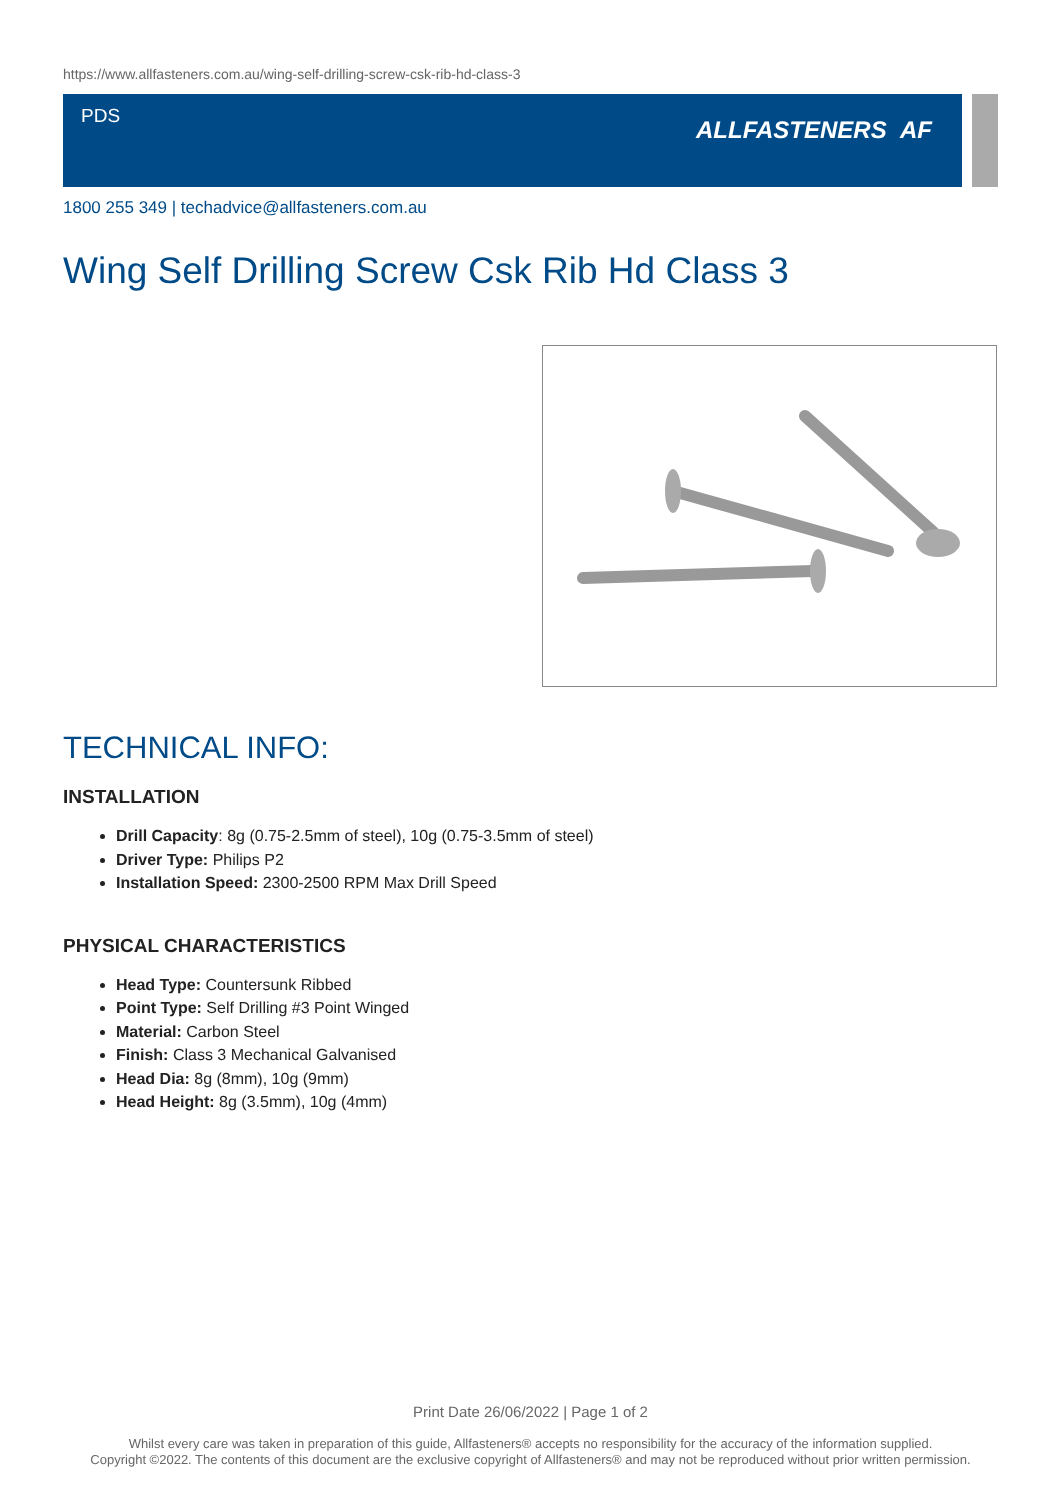https://www.allfasteners.com.au/wing-self-drilling-screw-csk-rib-hd-class-3
PDS ALLFASTENERS AF
1800 255 349 | techadvice@allfasteners.com.au
Wing Self Drilling Screw Csk Rib Hd Class 3
TECHNICAL INFO:
INSTALLATION
Drill Capacity: 8g (0.75-2.5mm of steel), 10g (0.75-3.5mm of steel)
Driver Type: Philips P2
Installation Speed: 2300-2500 RPM Max Drill Speed
PHYSICAL CHARACTERISTICS
Head Type: Countersunk Ribbed
Point Type: Self Drilling #3 Point Winged
Material: Carbon Steel
Finish: Class 3 Mechanical Galvanised
Head Dia: 8g (8mm), 10g (9mm)
Head Height: 8g (3.5mm), 10g (4mm)
Print Date 26/06/2022 | Page 1 of 2
Whilst every care was taken in preparation of this guide, Allfasteners® accepts no responsibility for the accuracy of the information supplied.
Copyright ©2022. The contents of this document are the exclusive copyright of Allfasteners® and may not be reproduced without prior written permission.